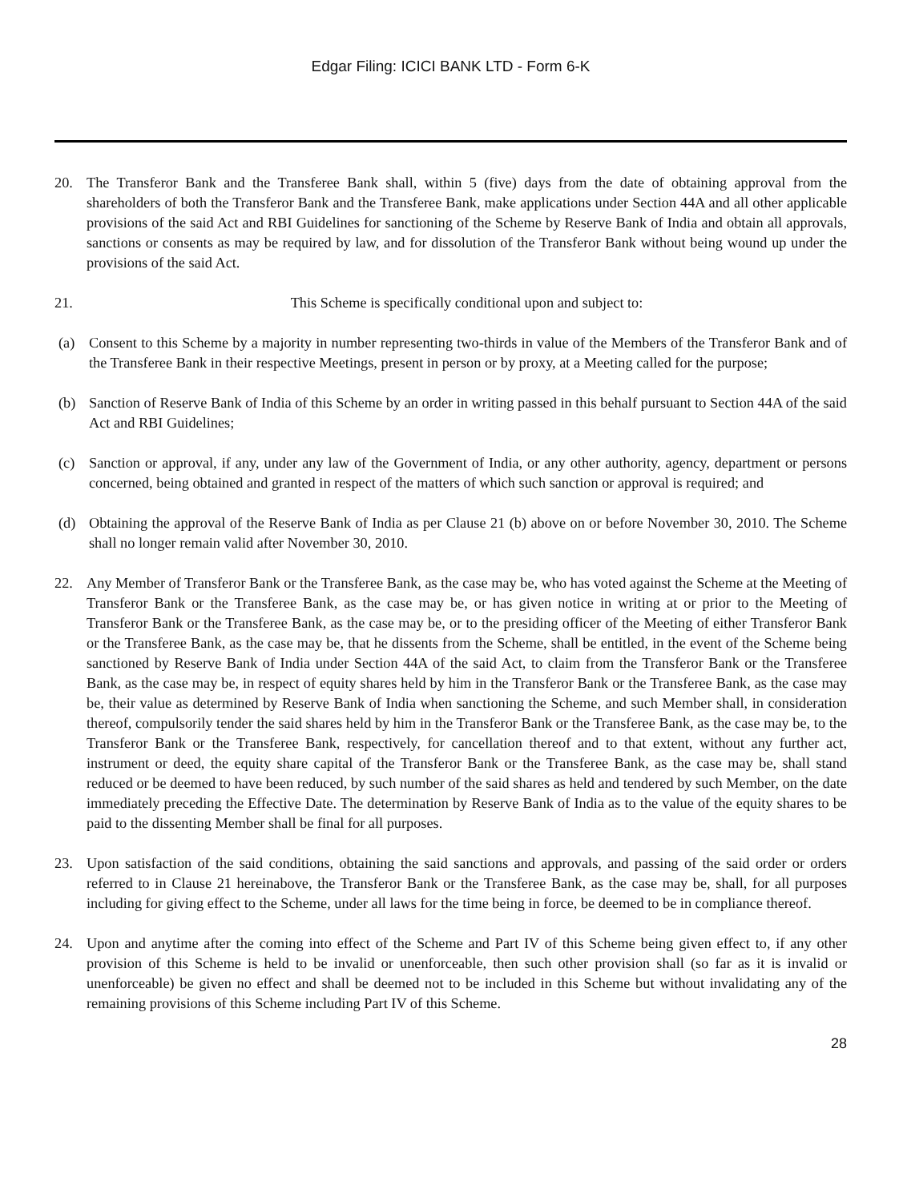Edgar Filing: ICICI BANK LTD - Form 6-K
20. The Transferor Bank and the Transferee Bank shall, within 5 (five) days from the date of obtaining approval from the shareholders of both the Transferor Bank and the Transferee Bank, make applications under Section 44A and all other applicable provisions of the said Act and RBI Guidelines for sanctioning of the Scheme by Reserve Bank of India and obtain all approvals, sanctions or consents as may be required by law, and for dissolution of the Transferor Bank without being wound up under the provisions of the said Act.
21. This Scheme is specifically conditional upon and subject to:
(a) Consent to this Scheme by a majority in number representing two-thirds in value of the Members of the Transferor Bank and of the Transferee Bank in their respective Meetings, present in person or by proxy, at a Meeting called for the purpose;
(b) Sanction of Reserve Bank of India of this Scheme by an order in writing passed in this behalf pursuant to Section 44A of the said Act and RBI Guidelines;
(c) Sanction or approval, if any, under any law of the Government of India, or any other authority, agency, department or persons concerned, being obtained and granted in respect of the matters of which such sanction or approval is required; and
(d) Obtaining the approval of the Reserve Bank of India as per Clause 21 (b) above on or before November 30, 2010. The Scheme shall no longer remain valid after November 30, 2010.
22. Any Member of Transferor Bank or the Transferee Bank, as the case may be, who has voted against the Scheme at the Meeting of Transferor Bank or the Transferee Bank, as the case may be, or has given notice in writing at or prior to the Meeting of Transferor Bank or the Transferee Bank, as the case may be, or to the presiding officer of the Meeting of either Transferor Bank or the Transferee Bank, as the case may be, that he dissents from the Scheme, shall be entitled, in the event of the Scheme being sanctioned by Reserve Bank of India under Section 44A of the said Act, to claim from the Transferor Bank or the Transferee Bank, as the case may be, in respect of equity shares held by him in the Transferor Bank or the Transferee Bank, as the case may be, their value as determined by Reserve Bank of India when sanctioning the Scheme, and such Member shall, in consideration thereof, compulsorily tender the said shares held by him in the Transferor Bank or the Transferee Bank, as the case may be, to the Transferor Bank or the Transferee Bank, respectively, for cancellation thereof and to that extent, without any further act, instrument or deed, the equity share capital of the Transferor Bank or the Transferee Bank, as the case may be, shall stand reduced or be deemed to have been reduced, by such number of the said shares as held and tendered by such Member, on the date immediately preceding the Effective Date. The determination by Reserve Bank of India as to the value of the equity shares to be paid to the dissenting Member shall be final for all purposes.
23. Upon satisfaction of the said conditions, obtaining the said sanctions and approvals, and passing of the said order or orders referred to in Clause 21 hereinabove, the Transferor Bank or the Transferee Bank, as the case may be, shall, for all purposes including for giving effect to the Scheme, under all laws for the time being in force, be deemed to be in compliance thereof.
24. Upon and anytime after the coming into effect of the Scheme and Part IV of this Scheme being given effect to, if any other provision of this Scheme is held to be invalid or unenforceable, then such other provision shall (so far as it is invalid or unenforceable) be given no effect and shall be deemed not to be included in this Scheme but without invalidating any of the remaining provisions of this Scheme including Part IV of this Scheme.
28